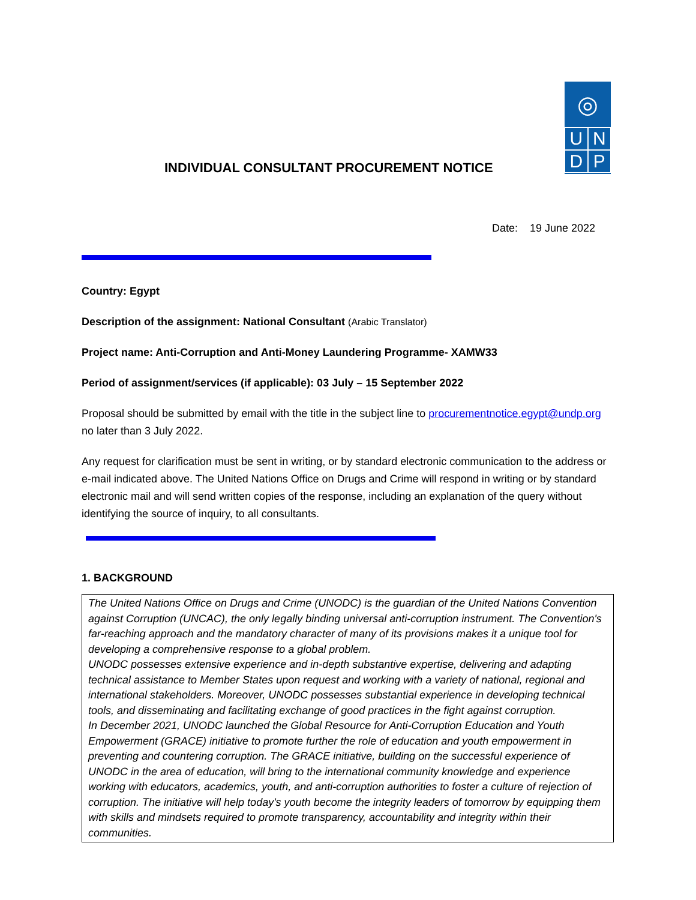◎
U N
D P
INDIVIDUAL CONSULTANT PROCUREMENT NOTICE
Date: 19 June 2022
Country: Egypt
Description of the assignment: National Consultant (Arabic Translator)
Project name: Anti-Corruption and Anti-Money Laundering Programme- XAMW33
Period of assignment/services (if applicable): 03 July – 15 September 2022
Proposal should be submitted by email with the title in the subject line to procurementnotice.egypt@undp.org no later than 3 July 2022.
Any request for clarification must be sent in writing, or by standard electronic communication to the address or e-mail indicated above. The United Nations Office on Drugs and Crime will respond in writing or by standard electronic mail and will send written copies of the response, including an explanation of the query without identifying the source of inquiry, to all consultants.
1. BACKGROUND
The United Nations Office on Drugs and Crime (UNODC) is the guardian of the United Nations Convention against Corruption (UNCAC), the only legally binding universal anti-corruption instrument. The Convention's far-reaching approach and the mandatory character of many of its provisions makes it a unique tool for developing a comprehensive response to a global problem.
UNODC possesses extensive experience and in-depth substantive expertise, delivering and adapting technical assistance to Member States upon request and working with a variety of national, regional and international stakeholders. Moreover, UNODC possesses substantial experience in developing technical tools, and disseminating and facilitating exchange of good practices in the fight against corruption.
In December 2021, UNODC launched the Global Resource for Anti-Corruption Education and Youth Empowerment (GRACE) initiative to promote further the role of education and youth empowerment in preventing and countering corruption. The GRACE initiative, building on the successful experience of UNODC in the area of education, will bring to the international community knowledge and experience working with educators, academics, youth, and anti-corruption authorities to foster a culture of rejection of corruption. The initiative will help today's youth become the integrity leaders of tomorrow by equipping them with skills and mindsets required to promote transparency, accountability and integrity within their communities.